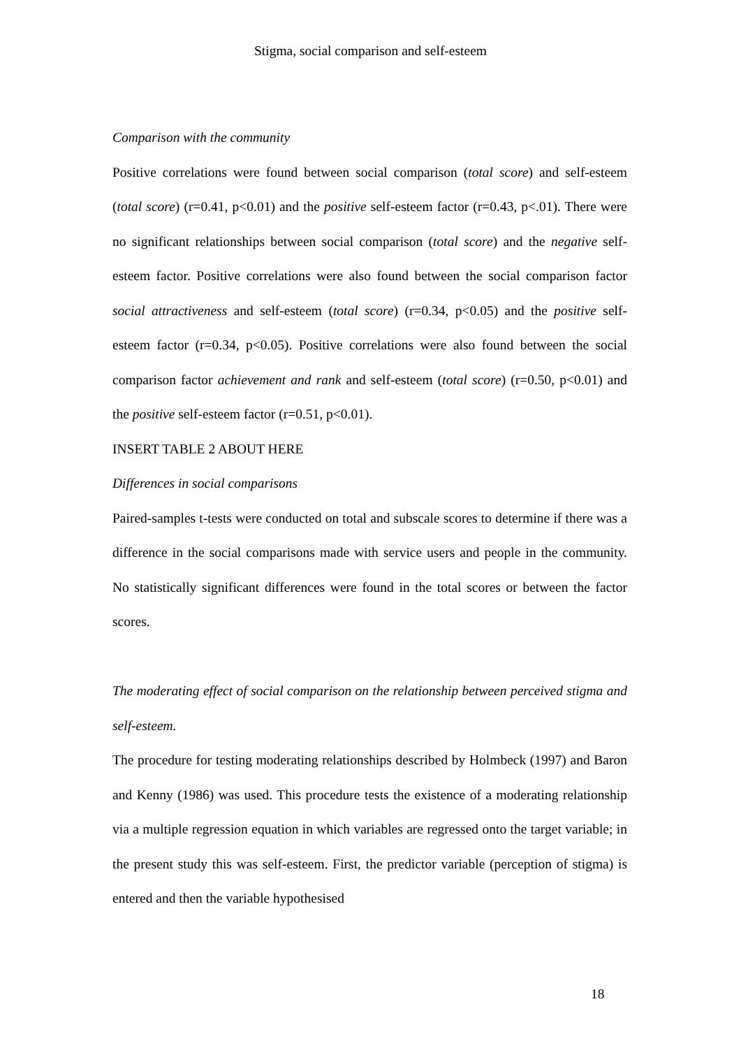Stigma, social comparison and self-esteem
Comparison with the community
Positive correlations were found between social comparison (total score) and self-esteem (total score) (r=0.41, p<0.01) and the positive self-esteem factor (r=0.43, p<.01). There were no significant relationships between social comparison (total score) and the negative self-esteem factor. Positive correlations were also found between the social comparison factor social attractiveness and self-esteem (total score) (r=0.34, p<0.05) and the positive self-esteem factor (r=0.34, p<0.05). Positive correlations were also found between the social comparison factor achievement and rank and self-esteem (total score) (r=0.50, p<0.01) and the positive self-esteem factor (r=0.51, p<0.01).
INSERT TABLE 2 ABOUT HERE
Differences in social comparisons
Paired-samples t-tests were conducted on total and subscale scores to determine if there was a difference in the social comparisons made with service users and people in the community. No statistically significant differences were found in the total scores or between the factor scores.
The moderating effect of social comparison on the relationship between perceived stigma and self-esteem.
The procedure for testing moderating relationships described by Holmbeck (1997) and Baron and Kenny (1986) was used. This procedure tests the existence of a moderating relationship via a multiple regression equation in which variables are regressed onto the target variable; in the present study this was self-esteem. First, the predictor variable (perception of stigma) is entered and then the variable hypothesised
18